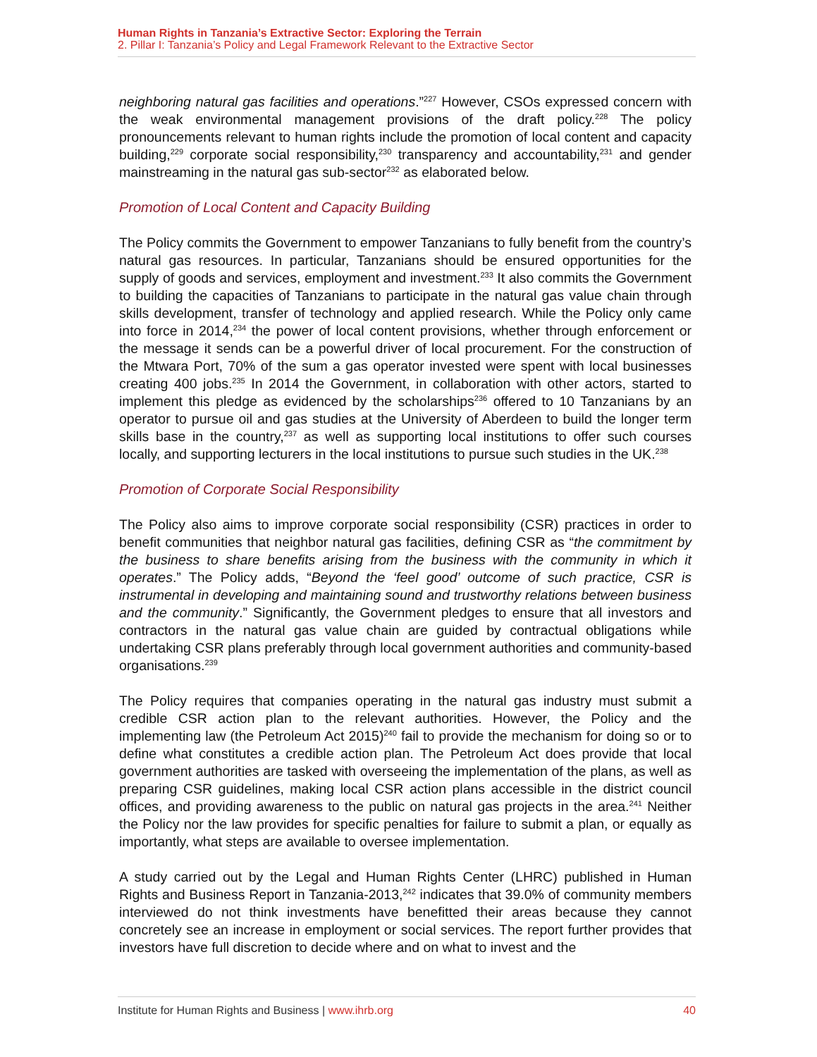Human Rights in Tanzania’s Extractive Sector: Exploring the Terrain
2. Pillar I: Tanzania’s Policy and Legal Framework Relevant to the Extractive Sector
neighboring natural gas facilities and operations.”<sup>227</sup> However, CSOs expressed concern with the weak environmental management provisions of the draft policy.<sup>228</sup> The policy pronouncements relevant to human rights include the promotion of local content and capacity building,<sup>229</sup> corporate social responsibility,<sup>230</sup> transparency and accountability,<sup>231</sup> and gender mainstreaming in the natural gas sub-sector<sup>232</sup> as elaborated below.
Promotion of Local Content and Capacity Building
The Policy commits the Government to empower Tanzanians to fully benefit from the country’s natural gas resources. In particular, Tanzanians should be ensured opportunities for the supply of goods and services, employment and investment.<sup>233</sup> It also commits the Government to building the capacities of Tanzanians to participate in the natural gas value chain through skills development, transfer of technology and applied research. While the Policy only came into force in 2014,<sup>234</sup> the power of local content provisions, whether through enforcement or the message it sends can be a powerful driver of local procurement. For the construction of the Mtwara Port, 70% of the sum a gas operator invested were spent with local businesses creating 400 jobs.<sup>235</sup> In 2014 the Government, in collaboration with other actors, started to implement this pledge as evidenced by the scholarships<sup>236</sup> offered to 10 Tanzanians by an operator to pursue oil and gas studies at the University of Aberdeen to build the longer term skills base in the country,<sup>237</sup> as well as supporting local institutions to offer such courses locally, and supporting lecturers in the local institutions to pursue such studies in the UK.<sup>238</sup>
Promotion of Corporate Social Responsibility
The Policy also aims to improve corporate social responsibility (CSR) practices in order to benefit communities that neighbor natural gas facilities, defining CSR as “the commitment by the business to share benefits arising from the business with the community in which it operates.” The Policy adds, “Beyond the ‘feel good’ outcome of such practice, CSR is instrumental in developing and maintaining sound and trustworthy relations between business and the community.” Significantly, the Government pledges to ensure that all investors and contractors in the natural gas value chain are guided by contractual obligations while undertaking CSR plans preferably through local government authorities and community-based organisations.<sup>239</sup>
The Policy requires that companies operating in the natural gas industry must submit a credible CSR action plan to the relevant authorities. However, the Policy and the implementing law (the Petroleum Act 2015)<sup>240</sup> fail to provide the mechanism for doing so or to define what constitutes a credible action plan. The Petroleum Act does provide that local government authorities are tasked with overseeing the implementation of the plans, as well as preparing CSR guidelines, making local CSR action plans accessible in the district council offices, and providing awareness to the public on natural gas projects in the area.<sup>241</sup> Neither the Policy nor the law provides for specific penalties for failure to submit a plan, or equally as importantly, what steps are available to oversee implementation.
A study carried out by the Legal and Human Rights Center (LHRC) published in Human Rights and Business Report in Tanzania-2013,<sup>242</sup> indicates that 39.0% of community members interviewed do not think investments have benefitted their areas because they cannot concretely see an increase in employment or social services. The report further provides that investors have full discretion to decide where and on what to invest and the
Institute for Human Rights and Business | www.ihrb.org 40